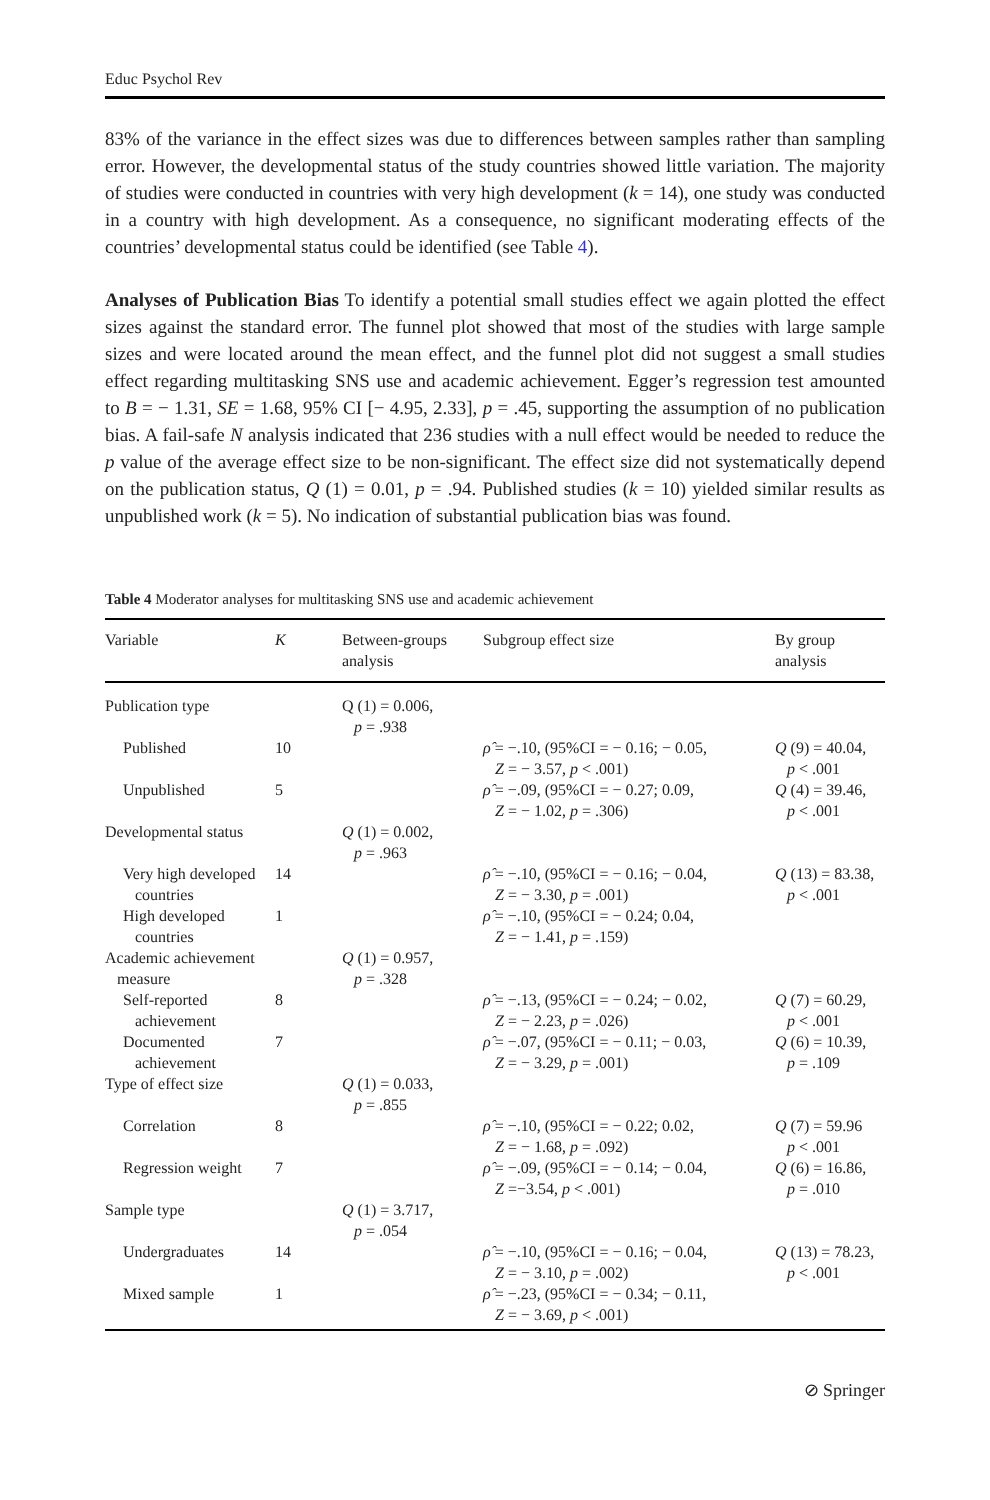Educ Psychol Rev
83% of the variance in the effect sizes was due to differences between samples rather than sampling error. However, the developmental status of the study countries showed little variation. The majority of studies were conducted in countries with very high development (k = 14), one study was conducted in a country with high development. As a consequence, no significant moderating effects of the countries’ developmental status could be identified (see Table 4).
Analyses of Publication Bias To identify a potential small studies effect we again plotted the effect sizes against the standard error. The funnel plot showed that most of the studies with large sample sizes and were located around the mean effect, and the funnel plot did not suggest a small studies effect regarding multitasking SNS use and academic achievement. Egger’s regression test amounted to B = − 1.31, SE = 1.68, 95% CI [− 4.95, 2.33], p = .45, supporting the assumption of no publication bias. A fail-safe N analysis indicated that 236 studies with a null effect would be needed to reduce the p value of the average effect size to be non-significant. The effect size did not systematically depend on the publication status, Q (1) = 0.01, p = .94. Published studies (k = 10) yielded similar results as unpublished work (k = 5). No indication of substantial publication bias was found.
Table 4 Moderator analyses for multitasking SNS use and academic achievement
| Variable | K | Between-groups analysis | Subgroup effect size | By group analysis |
| --- | --- | --- | --- | --- |
| Publication type | | Q (1) = 0.006, p = .938 | | |
| Published | 10 | | ρ̂ = −.10, (95%CI = − 0.16; − 0.05, Z = − 3.57, p < .001) | Q (9) = 40.04, p < .001 |
| Unpublished | 5 | | ρ̂ = −.09, (95%CI = − 0.27; 0.09, Z = − 1.02, p = .306) | Q (4) = 39.46, p < .001 |
| Developmental status | | Q (1) = 0.002, p = .963 | | |
| Very high developed countries | 14 | | ρ̂ = −.10, (95%CI = − 0.16; − 0.04, Z = − 3.30, p = .001) | Q (13) = 83.38, p < .001 |
| High developed countries | 1 | | ρ̂ = −.10, (95%CI = − 0.24; 0.04, Z = − 1.41, p = .159) | |
| Academic achievement measure | | Q (1) = 0.957, p = .328 | | |
| Self-reported achievement | 8 | | ρ̂ = −.13, (95%CI = − 0.24; − 0.02, Z = − 2.23, p = .026) | Q (7) = 60.29, p < .001 |
| Documented achievement | 7 | | ρ̂ = −.07, (95%CI = − 0.11; − 0.03, Z = − 3.29, p = .001) | Q (6) = 10.39, p = .109 |
| Type of effect size | | Q (1) = 0.033, p = .855 | | |
| Correlation | 8 | | ρ̂ = −.10, (95%CI = − 0.22; 0.02, Z = − 1.68, p = .092) | Q (7) = 59.96 p < .001 |
| Regression weight | 7 | | ρ̂ = −.09, (95%CI = − 0.14; − 0.04, Z =−3.54, p < .001) | Q (6) = 16.86, p = .010 |
| Sample type | | Q (1) = 3.717, p = .054 | | |
| Undergraduates | 14 | | ρ̂ = −.10, (95%CI = − 0.16; − 0.04, Z = − 3.10, p = .002) | Q (13) = 78.23, p < .001 |
| Mixed sample | 1 | | ρ̂ = −.23, (95%CI = − 0.34; − 0.11, Z = − 3.69, p < .001) | |
⊘ Springer